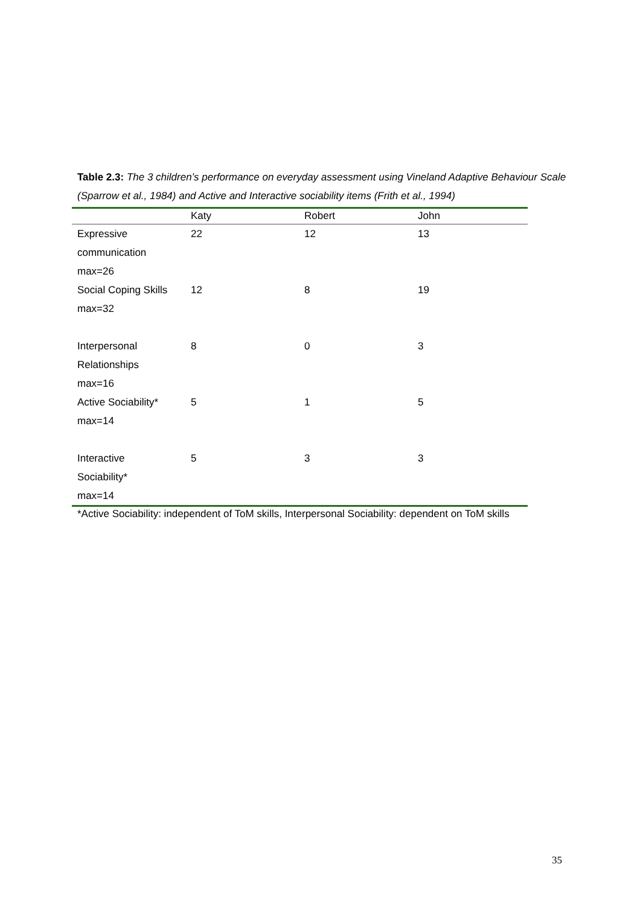Table 2.3: The 3 children’s performance on everyday assessment using Vineland Adaptive Behaviour Scale (Sparrow et al., 1984) and Active and Interactive sociability items (Frith et al., 1994)
| | Katy | Robert | John |
| --- | --- | --- | --- |
| Expressive communication max=26 | 22 | 12 | 13 |
| Social Coping Skills max=32 | 12 | 8 | 19 |
| Interpersonal Relationships max=16 | 8 | 0 | 3 |
| Active Sociability* max=14 | 5 | 1 | 5 |
| Interactive Sociability* max=14 | 5 | 3 | 3 |
*Active Sociability: independent of ToM skills, Interpersonal Sociability: dependent on ToM skills
35